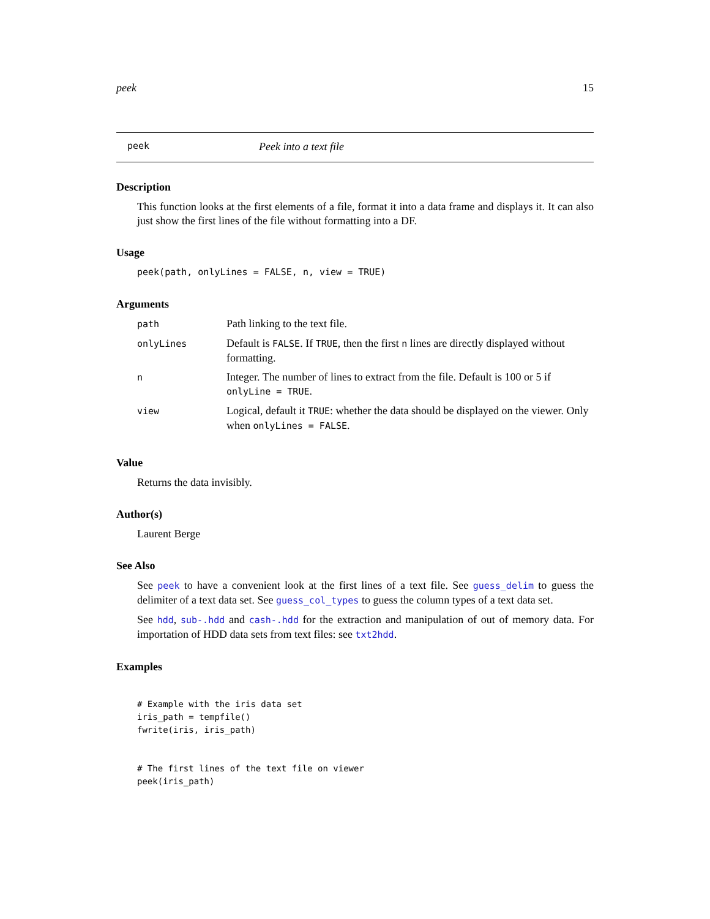peek 15
peek Peek into a text file
Description
This function looks at the first elements of a file, format it into a data frame and displays it. It can also just show the first lines of the file without formatting into a DF.
Usage
peek(path, onlyLines = FALSE, n, view = TRUE)
Arguments
| path | Path linking to the text file. |
| onlyLines | Default is FALSE . If TRUE , then the first n lines are directly displayed without formatting. |
| n | Integer. The number of lines to extract from the file. Default is 100 or 5 if onlyLine = TRUE . |
| view | Logical, default it TRUE : whether the data should be displayed on the viewer. Only when onlyLines = FALSE . |
Value
Returns the data invisibly.
Author(s)
Laurent Berge
See Also
See peek to have a convenient look at the first lines of a text file. See guess_delim to guess the delimiter of a text data set. See guess_col_types to guess the column types of a text data set.
See hdd, sub-.hdd and cash-.hdd for the extraction and manipulation of out of memory data. For importation of HDD data sets from text files: see txt2hdd.
Examples
# Example with the iris data set
iris_path = tempfile()
fwrite(iris, iris_path)


# The first lines of the text file on viewer
peek(iris_path)